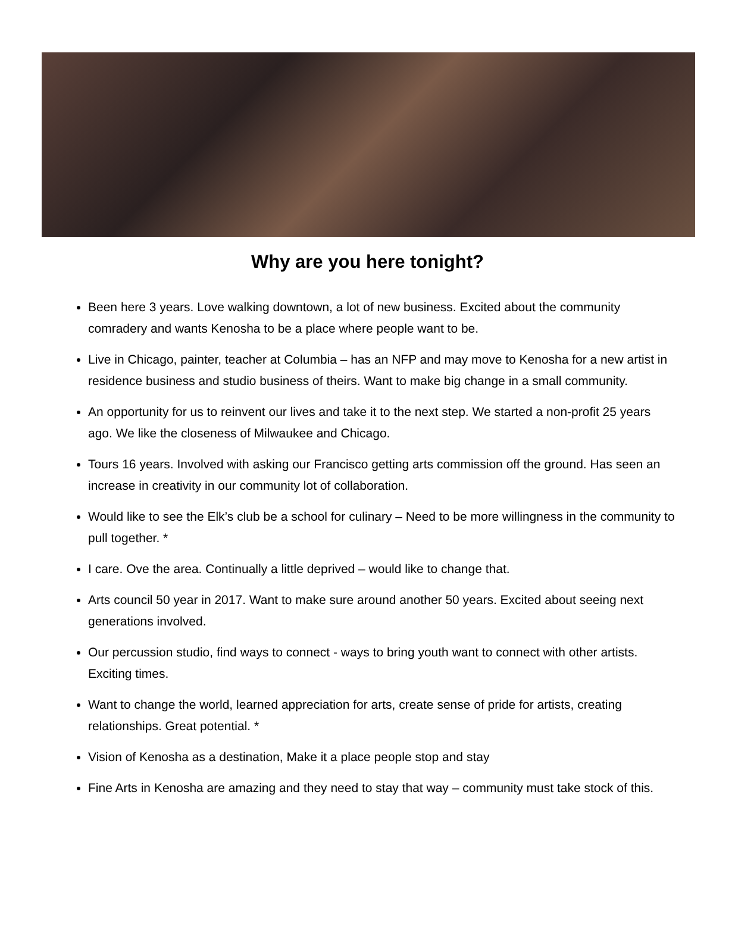Why are you here tonight?
Been here 3 years. Love walking downtown, a lot of new business. Excited about the community comradery and wants Kenosha to be a place where people want to be.
Live in Chicago, painter, teacher at Columbia – has an NFP and may move to Kenosha for a new artist in residence business and studio business of theirs. Want to make big change in a small community.
An opportunity for us to reinvent our lives and take it to the next step. We started a non-profit 25 years ago. We like the closeness of Milwaukee and Chicago.
Tours 16 years. Involved with asking our Francisco getting arts commission off the ground. Has seen an increase in creativity in our community lot of collaboration.
Would like to see the Elk’s club be a school for culinary – Need to be more willingness in the community to pull together. *
I care. Ove the area. Continually a little deprived – would like to change that.
Arts council 50 year in 2017. Want to make sure around another 50 years. Excited about seeing next generations involved.
Our percussion studio, find ways to connect - ways to bring youth want to connect with other artists. Exciting times.
Want to change the world, learned appreciation for arts, create sense of pride for artists, creating relationships. Great potential. *
Vision of Kenosha as a destination, Make it a place people stop and stay
Fine Arts in Kenosha are amazing and they need to stay that way – community must take stock of this.